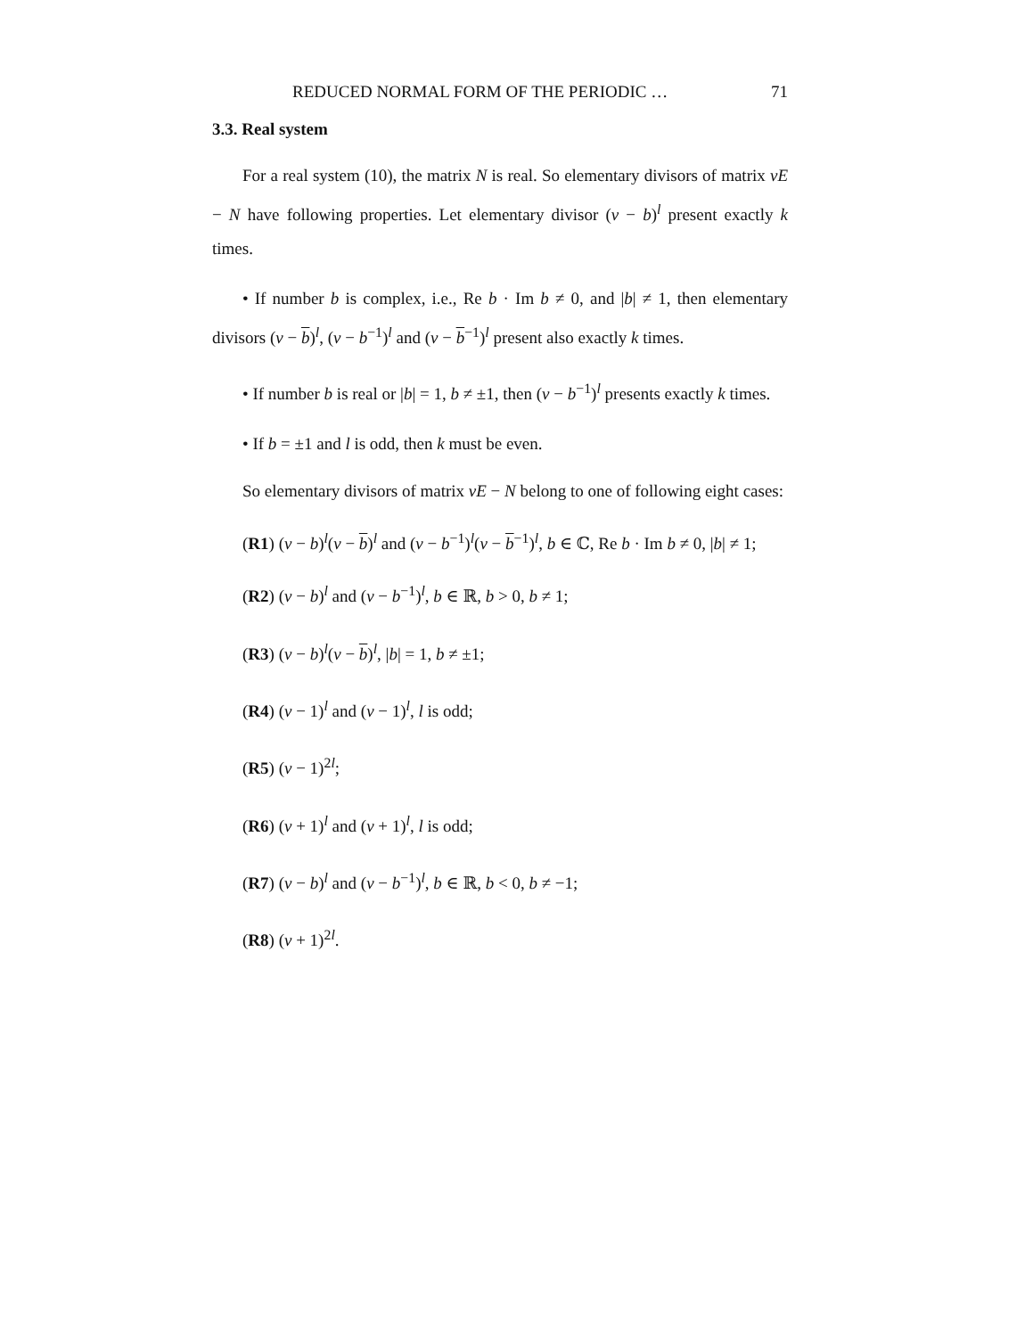REDUCED NORMAL FORM OF THE PERIODIC … 71
3.3. Real system
For a real system (10), the matrix N is real. So elementary divisors of matrix νE − N have following properties. Let elementary divisor (ν − b)<sup>l</sup> present exactly k times.
• If number b is complex, i.e., Re b · Im b ≠ 0, and |b| ≠ 1, then elementary divisors (ν − b)<sup>l</sup>, (ν − b<sup>−1</sup>)<sup>l</sup> and (ν − b<sup>−1</sup>)<sup>l</sup> present also exactly k times.
• If number b is real or |b| = 1, b ≠ ±1, then (ν − b<sup>−1</sup>)<sup>l</sup> presents exactly k times.
• If b = ±1 and l is odd, then k must be even.
So elementary divisors of matrix νE − N belong to one of following eight cases:
(R1) (ν − b)<sup>l</sup>(ν − b)<sup>l</sup> and (ν − b<sup>−1</sup>)<sup>l</sup>(ν − b<sup>−1</sup>)<sup>l</sup>, b ∈ ℂ, Re b · Im b ≠ 0, |b| ≠ 1;
(R2) (ν − b)<sup>l</sup> and (ν − b<sup>−1</sup>)<sup>l</sup>, b ∈ ℝ, b > 0, b ≠ 1;
(R3) (ν − b)<sup>l</sup>(ν − b)<sup>l</sup>, |b| = 1, b ≠ ±1;
(R4) (ν − 1)<sup>l</sup> and (ν − 1)<sup>l</sup>, l is odd;
(R5) (ν − 1)<sup>2l</sup>;
(R6) (ν + 1)<sup>l</sup> and (ν + 1)<sup>l</sup>, l is odd;
(R7) (ν − b)<sup>l</sup> and (ν − b<sup>−1</sup>)<sup>l</sup>, b ∈ ℝ, b < 0, b ≠ −1;
(R8) (ν + 1)<sup>2l</sup>.